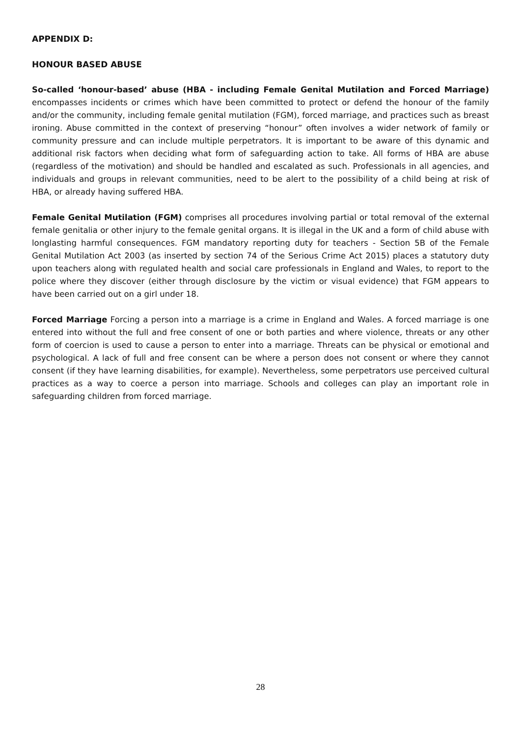APPENDIX D:
HONOUR BASED ABUSE
So-called ‘honour-based’ abuse (HBA - including Female Genital Mutilation and Forced Marriage) encompasses incidents or crimes which have been committed to protect or defend the honour of the family and/or the community, including female genital mutilation (FGM), forced marriage, and practices such as breast ironing. Abuse committed in the context of preserving “honour” often involves a wider network of family or community pressure and can include multiple perpetrators. It is important to be aware of this dynamic and additional risk factors when deciding what form of safeguarding action to take. All forms of HBA are abuse (regardless of the motivation) and should be handled and escalated as such. Professionals in all agencies, and individuals and groups in relevant communities, need to be alert to the possibility of a child being at risk of HBA, or already having suffered HBA.
Female Genital Mutilation (FGM) comprises all procedures involving partial or total removal of the external female genitalia or other injury to the female genital organs. It is illegal in the UK and a form of child abuse with longlasting harmful consequences. FGM mandatory reporting duty for teachers - Section 5B of the Female Genital Mutilation Act 2003 (as inserted by section 74 of the Serious Crime Act 2015) places a statutory duty upon teachers along with regulated health and social care professionals in England and Wales, to report to the police where they discover (either through disclosure by the victim or visual evidence) that FGM appears to have been carried out on a girl under 18.
Forced Marriage Forcing a person into a marriage is a crime in England and Wales. A forced marriage is one entered into without the full and free consent of one or both parties and where violence, threats or any other form of coercion is used to cause a person to enter into a marriage. Threats can be physical or emotional and psychological. A lack of full and free consent can be where a person does not consent or where they cannot consent (if they have learning disabilities, for example). Nevertheless, some perpetrators use perceived cultural practices as a way to coerce a person into marriage. Schools and colleges can play an important role in safeguarding children from forced marriage.
28